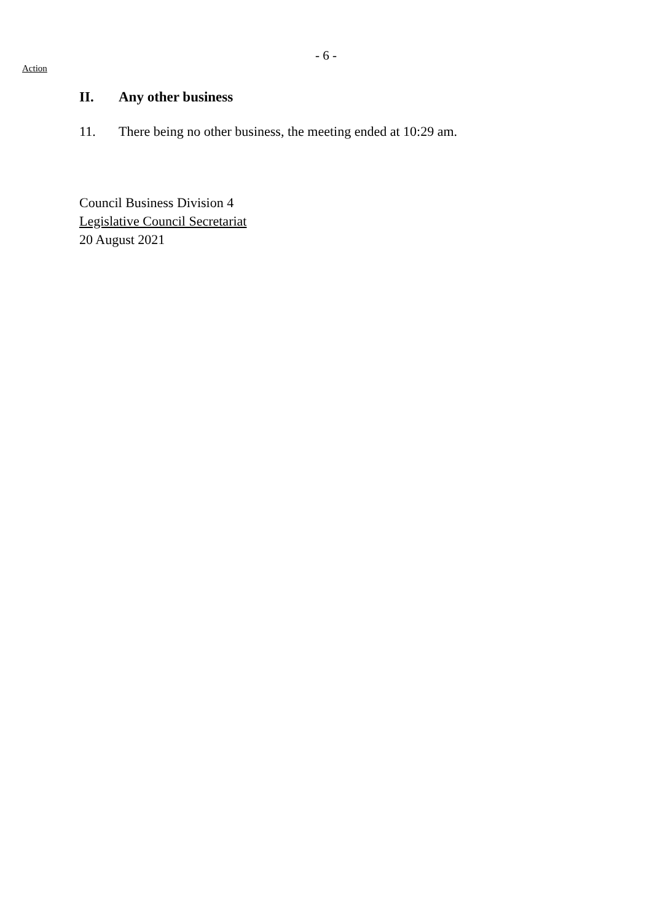- 6 -
Action
II. Any other business
11. There being no other business, the meeting ended at 10:29 am.
Council Business Division 4
Legislative Council Secretariat
20 August 2021